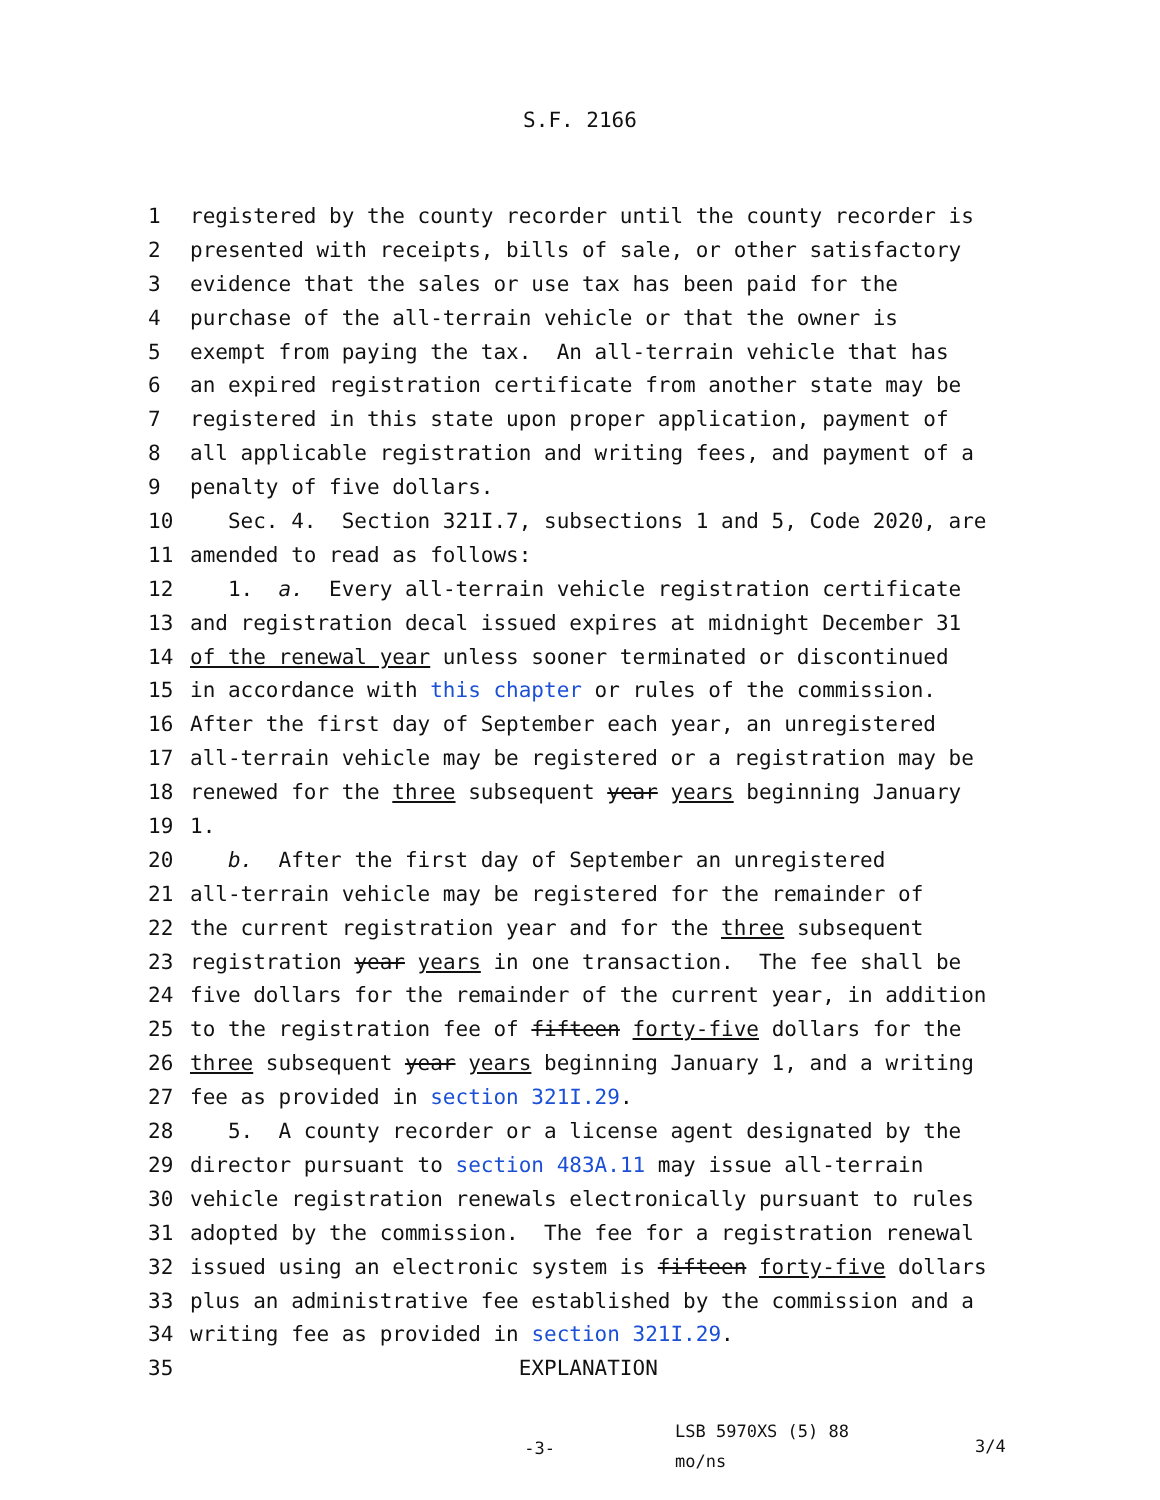S.F. 2166
1 registered by the county recorder until the county recorder is
2 presented with receipts, bills of sale, or other satisfactory
3 evidence that the sales or use tax has been paid for the
4 purchase of the all-terrain vehicle or that the owner is
5 exempt from paying the tax. An all-terrain vehicle that has
6 an expired registration certificate from another state may be
7 registered in this state upon proper application, payment of
8 all applicable registration and writing fees, and payment of a
9 penalty of five dollars.
10 Sec. 4. Section 321I.7, subsections 1 and 5, Code 2020, are
11 amended to read as follows:
12 1. a. Every all-terrain vehicle registration certificate
13 and registration decal issued expires at midnight December 31
14 of the renewal year unless sooner terminated or discontinued
15 in accordance with this chapter or rules of the commission.
16 After the first day of September each year, an unregistered
17 all-terrain vehicle may be registered or a registration may be
18 renewed for the three subsequent year years beginning January
19 1.
20 b. After the first day of September an unregistered
21 all-terrain vehicle may be registered for the remainder of
22 the current registration year and for the three subsequent
23 registration year years in one transaction. The fee shall be
24 five dollars for the remainder of the current year, in addition
25 to the registration fee of fifteen forty-five dollars for the
26 three subsequent year years beginning January 1, and a writing
27 fee as provided in section 321I.29.
28 5. A county recorder or a license agent designated by the
29 director pursuant to section 483A.11 may issue all-terrain
30 vehicle registration renewals electronically pursuant to rules
31 adopted by the commission. The fee for a registration renewal
32 issued using an electronic system is fifteen forty-five dollars
33 plus an administrative fee established by the commission and a
34 writing fee as provided in section 321I.29.
35 EXPLANATION
-3-
LSB 5970XS (5) 88
mo/ns
3/4